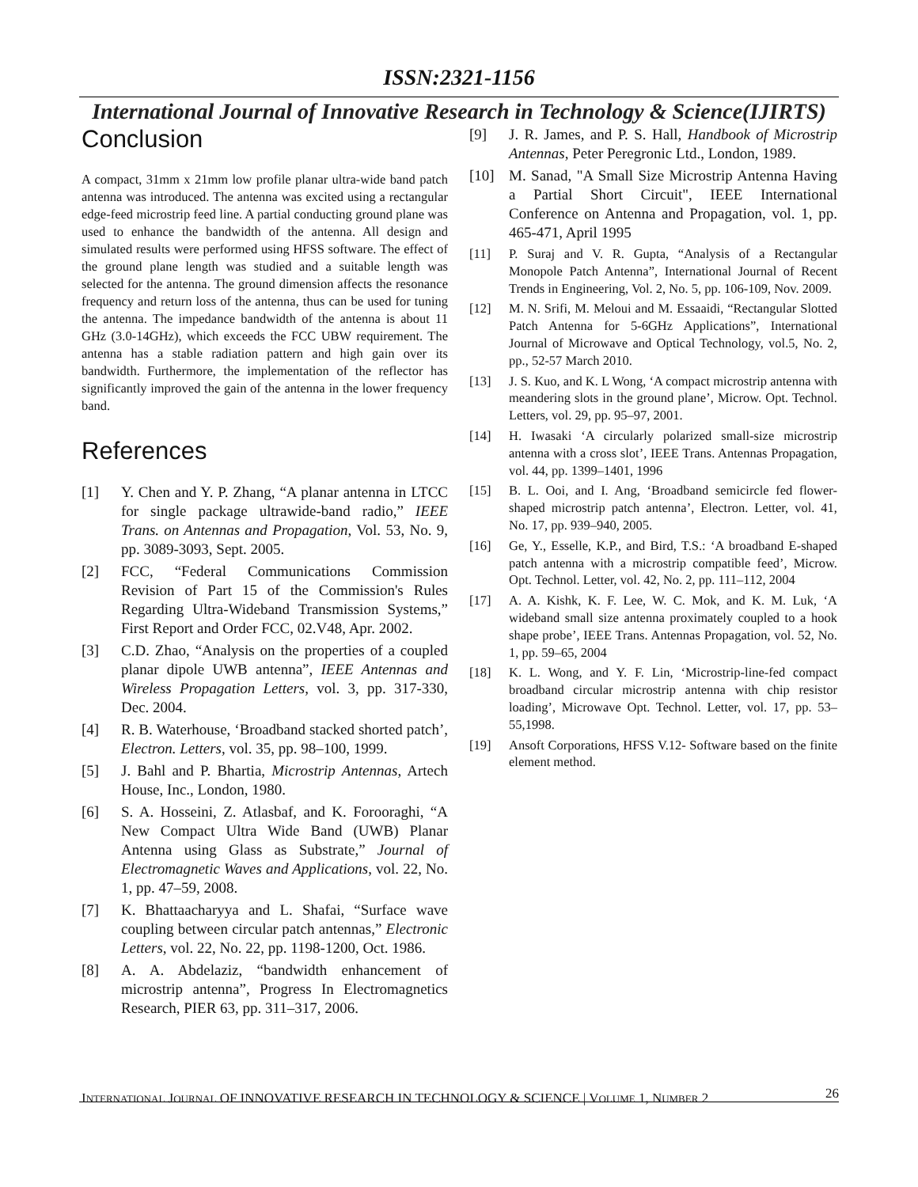ISSN:2321-1156
International Journal of Innovative Research in Technology & Science(IJIRTS)
Conclusion
A compact, 31mm x 21mm low profile planar ultra-wide band patch antenna was introduced. The antenna was excited using a rectangular edge-feed microstrip feed line. A partial conducting ground plane was used to enhance the bandwidth of the antenna. All design and simulated results were performed using HFSS software. The effect of the ground plane length was studied and a suitable length was selected for the antenna. The ground dimension affects the resonance frequency and return loss of the antenna, thus can be used for tuning the antenna. The impedance bandwidth of the antenna is about 11 GHz (3.0-14GHz), which exceeds the FCC UBW requirement. The antenna has a stable radiation pattern and high gain over its bandwidth. Furthermore, the implementation of the reflector has significantly improved the gain of the antenna in the lower frequency band.
References
[1] Y. Chen and Y. P. Zhang, “A planar antenna in LTCC for single package ultrawide-band radio,” IEEE Trans. on Antennas and Propagation, Vol. 53, No. 9, pp. 3089-3093, Sept. 2005.
[2] FCC, “Federal Communications Commission Revision of Part 15 of the Commission's Rules Regarding Ultra-Wideband Transmission Systems,” First Report and Order FCC, 02.V48, Apr. 2002.
[3] C.D. Zhao, “Analysis on the properties of a coupled planar dipole UWB antenna”, IEEE Antennas and Wireless Propagation Letters, vol. 3, pp. 317-330, Dec. 2004.
[4] R. B. Waterhouse, ‘Broadband stacked shorted patch’, Electron. Letters, vol. 35, pp. 98–100, 1999.
[5] J. Bahl and P. Bhartia, Microstrip Antennas, Artech House, Inc., London, 1980.
[6] S. A. Hosseini, Z. Atlasbaf, and K. Forooraghi, “A New Compact Ultra Wide Band (UWB) Planar Antenna using Glass as Substrate,” Journal of Electromagnetic Waves and Applications, vol. 22, No. 1, pp. 47–59, 2008.
[7] K. Bhattaacharyya and L. Shafai, “Surface wave coupling between circular patch antennas,” Electronic Letters, vol. 22, No. 22, pp. 1198-1200, Oct. 1986.
[8] A. A. Abdelaziz, “bandwidth enhancement of microstrip antenna”, Progress In Electromagnetics Research, PIER 63, pp. 311–317, 2006.
[9] J. R. James, and P. S. Hall, Handbook of Microstrip Antennas, Peter Peregronic Ltd., London, 1989.
[10] M. Sanad, "A Small Size Microstrip Antenna Having a Partial Short Circuit", IEEE International Conference on Antenna and Propagation, vol. 1, pp. 465-471, April 1995
[11] P. Suraj and V. R. Gupta, “Analysis of a Rectangular Monopole Patch Antenna”, International Journal of Recent Trends in Engineering, Vol. 2, No. 5, pp. 106-109, Nov. 2009.
[12] M. N. Srifi, M. Meloui and M. Essaaidi, “Rectangular Slotted Patch Antenna for 5-6GHz Applications”, International Journal of Microwave and Optical Technology, vol.5, No. 2, pp., 52-57 March 2010.
[13] J. S. Kuo, and K. L Wong, ‘A compact microstrip antenna with meandering slots in the ground plane’, Microw. Opt. Technol. Letters, vol. 29, pp. 95–97, 2001.
[14] H. Iwasaki ‘A circularly polarized small-size microstrip antenna with a cross slot’, IEEE Trans. Antennas Propagation, vol. 44, pp. 1399–1401, 1996
[15] B. L. Ooi, and I. Ang, ‘Broadband semicircle fed flower-shaped microstrip patch antenna’, Electron. Letter, vol. 41, No. 17, pp. 939–940, 2005.
[16] Ge, Y., Esselle, K.P., and Bird, T.S.: ‘A broadband E-shaped patch antenna with a microstrip compatible feed’, Microw. Opt. Technol. Letter, vol. 42, No. 2, pp. 111–112, 2004
[17] A. A. Kishk, K. F. Lee, W. C. Mok, and K. M. Luk, ‘A wideband small size antenna proximately coupled to a hook shape probe’, IEEE Trans. Antennas Propagation, vol. 52, No. 1, pp. 59–65, 2004
[18] K. L. Wong, and Y. F. Lin, ‘Microstrip-line-fed compact broadband circular microstrip antenna with chip resistor loading’, Microwave Opt. Technol. Letter, vol. 17, pp. 53–55,1998.
[19] Ansoft Corporations, HFSS V.12- Software based on the finite element method.
26
INTERNATIONAL JOURNAL OF INNOVATIVE RESEARCH IN TECHNOLOGY & SCIENCE | VOLUME 1, NUMBER 2